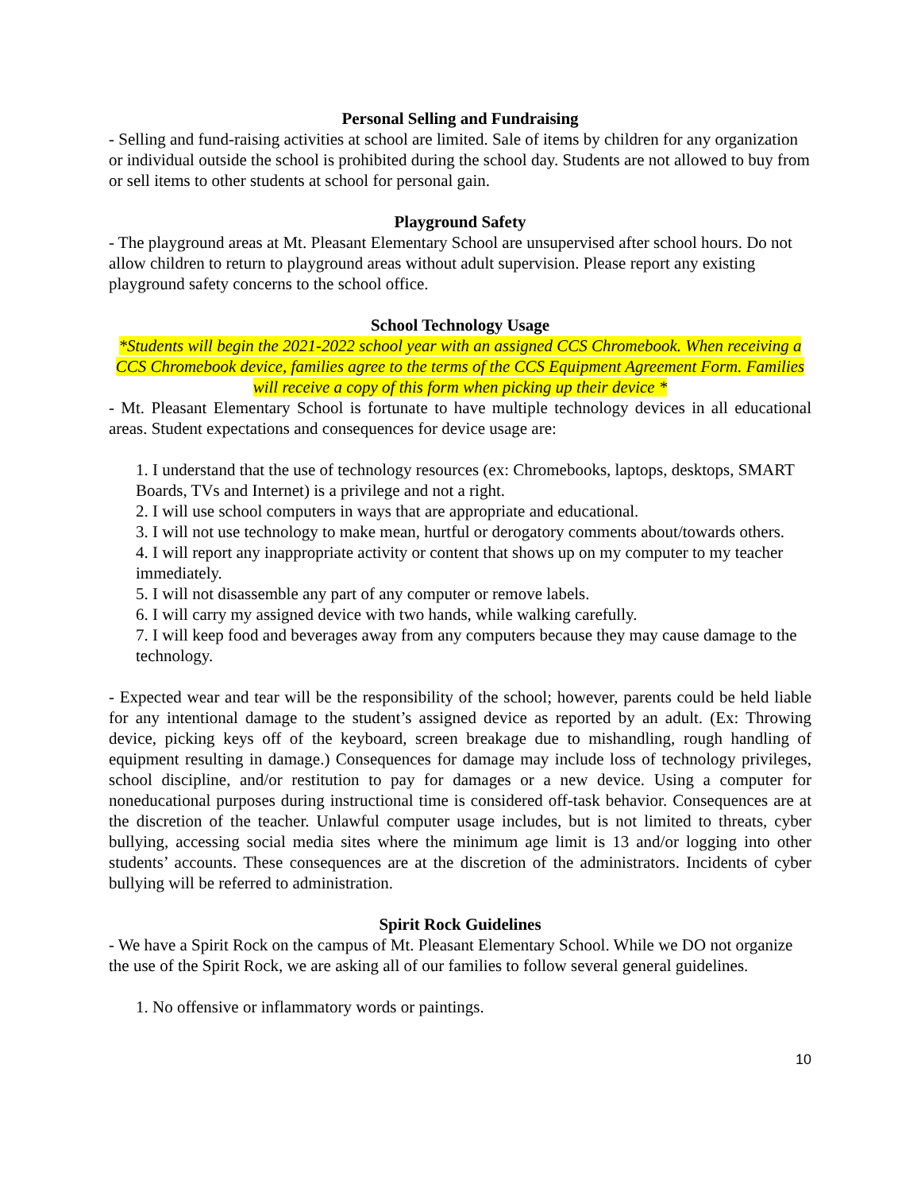Personal Selling and Fundraising
- Selling and fund-raising activities at school are limited. Sale of items by children for any organization or individual outside the school is prohibited during the school day. Students are not allowed to buy from or sell items to other students at school for personal gain.
Playground Safety
- The playground areas at Mt. Pleasant Elementary School are unsupervised after school hours. Do not allow children to return to playground areas without adult supervision. Please report any existing playground safety concerns to the school office.
School Technology Usage
*Students will begin the 2021-2022 school year with an assigned CCS Chromebook. When receiving a CCS Chromebook device, families agree to the terms of the CCS Equipment Agreement Form. Families will receive a copy of this form when picking up their device *
- Mt. Pleasant Elementary School is fortunate to have multiple technology devices in all educational areas. Student expectations and consequences for device usage are:
1. I understand that the use of technology resources (ex: Chromebooks, laptops, desktops, SMART Boards, TVs and Internet) is a privilege and not a right.
2. I will use school computers in ways that are appropriate and educational.
3. I will not use technology to make mean, hurtful or derogatory comments about/towards others.
4. I will report any inappropriate activity or content that shows up on my computer to my teacher immediately.
5. I will not disassemble any part of any computer or remove labels.
6. I will carry my assigned device with two hands, while walking carefully.
7. I will keep food and beverages away from any computers because they may cause damage to the technology.
- Expected wear and tear will be the responsibility of the school; however, parents could be held liable for any intentional damage to the student’s assigned device as reported by an adult. (Ex: Throwing device, picking keys off of the keyboard, screen breakage due to mishandling, rough handling of equipment resulting in damage.) Consequences for damage may include loss of technology privileges, school discipline, and/or restitution to pay for damages or a new device. Using a computer for noneducational purposes during instructional time is considered off-task behavior. Consequences are at the discretion of the teacher. Unlawful computer usage includes, but is not limited to threats, cyber bullying, accessing social media sites where the minimum age limit is 13 and/or logging into other students’ accounts. These consequences are at the discretion of the administrators. Incidents of cyber bullying will be referred to administration.
Spirit Rock Guidelines
- We have a Spirit Rock on the campus of Mt. Pleasant Elementary School. While we DO not organize the use of the Spirit Rock, we are asking all of our families to follow several general guidelines.
1. No offensive or inflammatory words or paintings.
10